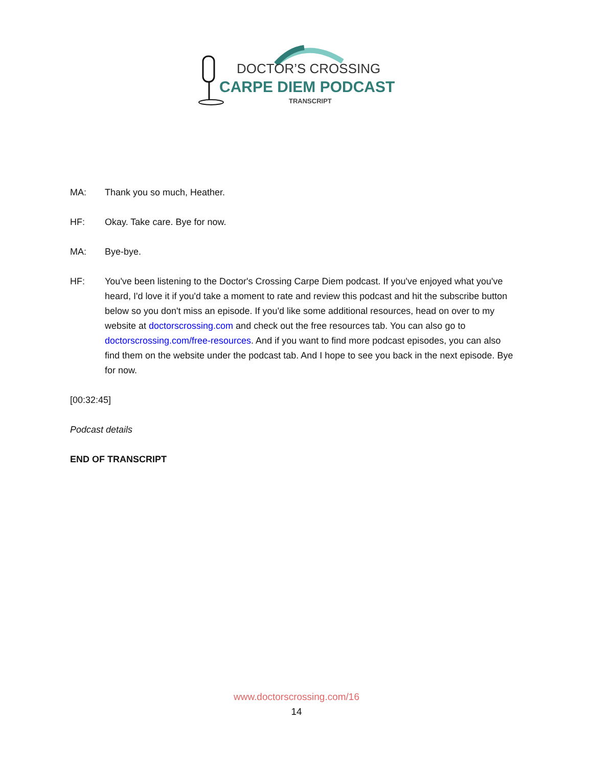DOCTOR’S CROSSING
CARPE DIEM PODCAST
TRANSCRIPT
MA: Thank you so much, Heather.
HF: Okay. Take care. Bye for now.
MA: Bye-bye.
HF: You've been listening to the Doctor's Crossing Carpe Diem podcast. If you've enjoyed what you've heard, I'd love it if you'd take a moment to rate and review this podcast and hit the subscribe button below so you don't miss an episode. If you'd like some additional resources, head on over to my website at doctorscrossing.com and check out the free resources tab. You can also go to doctorscrossing.com/free-resources. And if you want to find more podcast episodes, you can also find them on the website under the podcast tab. And I hope to see you back in the next episode. Bye for now.
[00:32:45]
Podcast details
END OF TRANSCRIPT
www.doctorscrossing.com/16
14